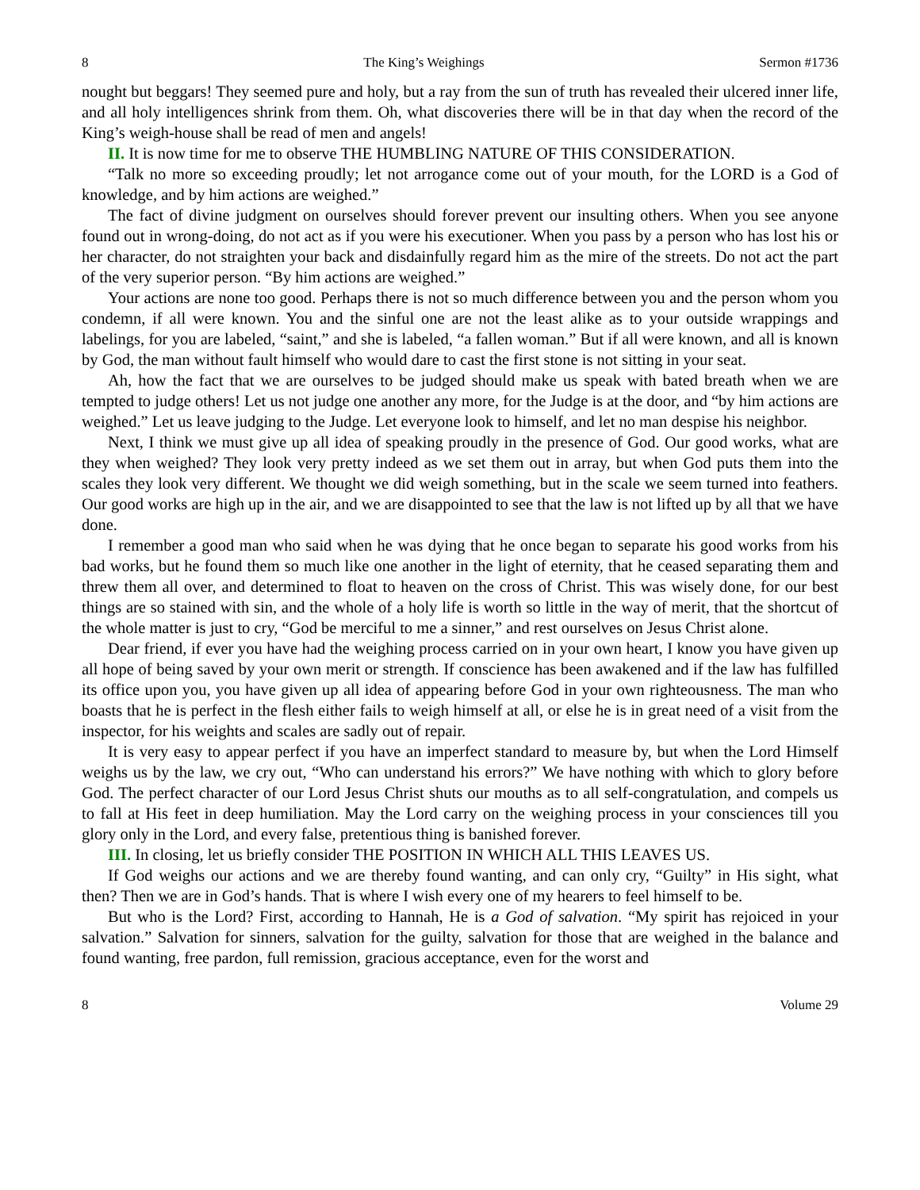8 The King’s Weighings Sermon #1736
nought but beggars! They seemed pure and holy, but a ray from the sun of truth has revealed their ulcered inner life, and all holy intelligences shrink from them. Oh, what discoveries there will be in that day when the record of the King’s weigh-house shall be read of men and angels!
II. It is now time for me to observe THE HUMBLING NATURE OF THIS CONSIDERATION.
“Talk no more so exceeding proudly; let not arrogance come out of your mouth, for the LORD is a God of knowledge, and by him actions are weighed.”
The fact of divine judgment on ourselves should forever prevent our insulting others. When you see anyone found out in wrong-doing, do not act as if you were his executioner. When you pass by a person who has lost his or her character, do not straighten your back and disdainfully regard him as the mire of the streets. Do not act the part of the very superior person. “By him actions are weighed.”
Your actions are none too good. Perhaps there is not so much difference between you and the person whom you condemn, if all were known. You and the sinful one are not the least alike as to your outside wrappings and labelings, for you are labeled, “saint,” and she is labeled, “a fallen woman.” But if all were known, and all is known by God, the man without fault himself who would dare to cast the first stone is not sitting in your seat.
Ah, how the fact that we are ourselves to be judged should make us speak with bated breath when we are tempted to judge others! Let us not judge one another any more, for the Judge is at the door, and “by him actions are weighed.” Let us leave judging to the Judge. Let everyone look to himself, and let no man despise his neighbor.
Next, I think we must give up all idea of speaking proudly in the presence of God. Our good works, what are they when weighed? They look very pretty indeed as we set them out in array, but when God puts them into the scales they look very different. We thought we did weigh something, but in the scale we seem turned into feathers. Our good works are high up in the air, and we are disappointed to see that the law is not lifted up by all that we have done.
I remember a good man who said when he was dying that he once began to separate his good works from his bad works, but he found them so much like one another in the light of eternity, that he ceased separating them and threw them all over, and determined to float to heaven on the cross of Christ. This was wisely done, for our best things are so stained with sin, and the whole of a holy life is worth so little in the way of merit, that the shortcut of the whole matter is just to cry, “God be merciful to me a sinner,” and rest ourselves on Jesus Christ alone.
Dear friend, if ever you have had the weighing process carried on in your own heart, I know you have given up all hope of being saved by your own merit or strength. If conscience has been awakened and if the law has fulfilled its office upon you, you have given up all idea of appearing before God in your own righteousness. The man who boasts that he is perfect in the flesh either fails to weigh himself at all, or else he is in great need of a visit from the inspector, for his weights and scales are sadly out of repair.
It is very easy to appear perfect if you have an imperfect standard to measure by, but when the Lord Himself weighs us by the law, we cry out, “Who can understand his errors?” We have nothing with which to glory before God. The perfect character of our Lord Jesus Christ shuts our mouths as to all self-congratulation, and compels us to fall at His feet in deep humiliation. May the Lord carry on the weighing process in your consciences till you glory only in the Lord, and every false, pretentious thing is banished forever.
III. In closing, let us briefly consider THE POSITION IN WHICH ALL THIS LEAVES US.
If God weighs our actions and we are thereby found wanting, and can only cry, “Guilty” in His sight, what then? Then we are in God’s hands. That is where I wish every one of my hearers to feel himself to be.
But who is the Lord? First, according to Hannah, He is a God of salvation. “My spirit has rejoiced in your salvation.” Salvation for sinners, salvation for the guilty, salvation for those that are weighed in the balance and found wanting, free pardon, full remission, gracious acceptance, even for the worst and
8 Volume 29